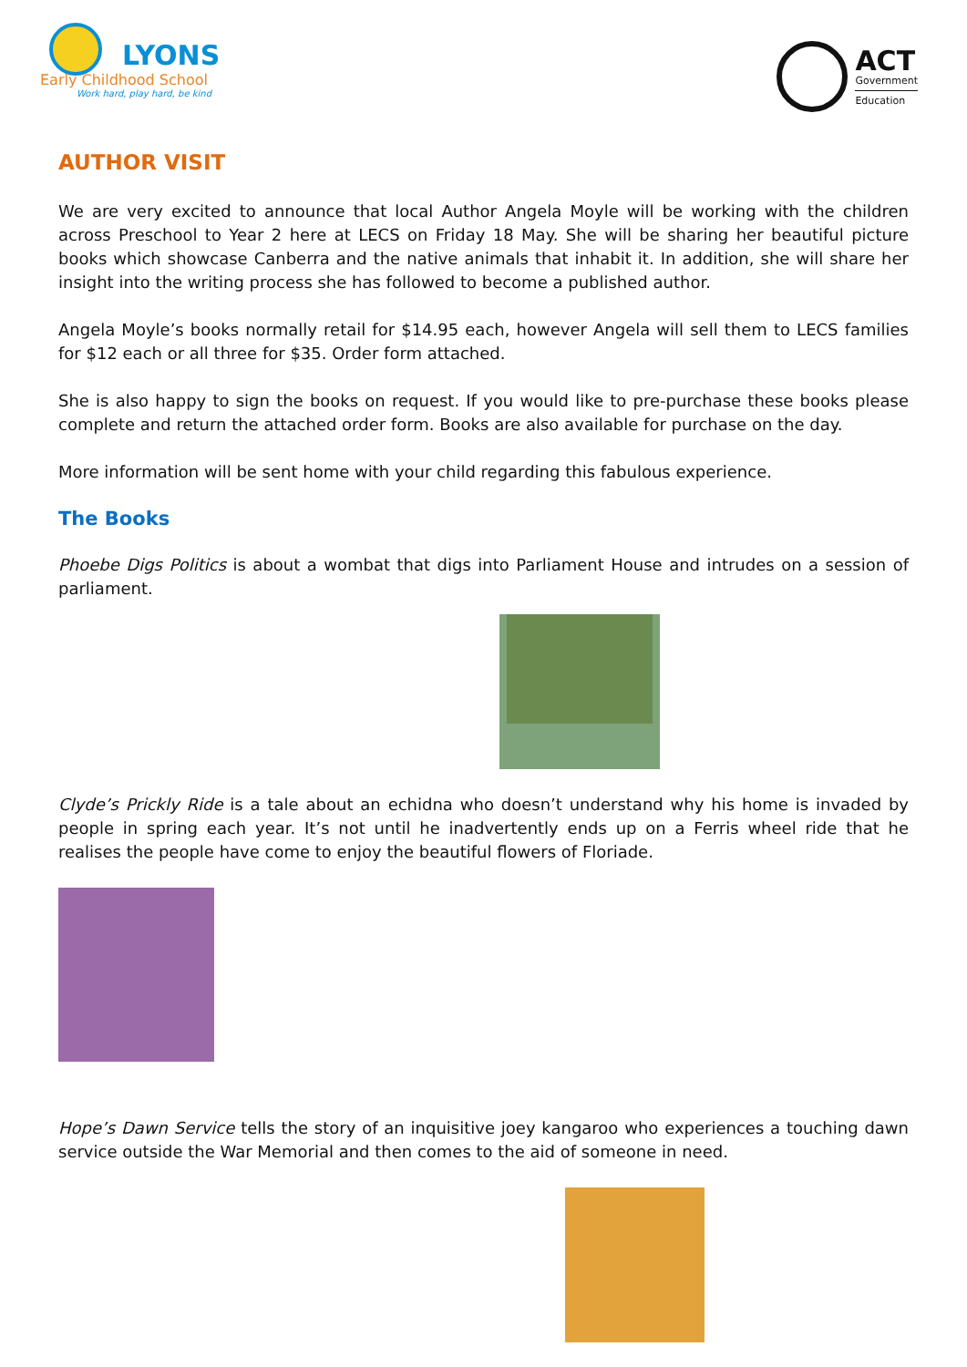LYONS
Early Childhood School
Work hard, play hard, be kind
ACT
Government
Education
AUTHOR VISIT
We are very excited to announce that local Author Angela Moyle will be working with the children across Preschool to Year 2 here at LECS on Friday 18 May. She will be sharing her beautiful picture books which showcase Canberra and the native animals that inhabit it. In addition, she will share her insight into the writing process she has followed to become a published author.
Angela Moyle’s books normally retail for $14.95 each, however Angela will sell them to LECS families for $12 each or all three for $35. Order form attached.
She is also happy to sign the books on request. If you would like to pre-purchase these books please complete and return the attached order form. Books are also available for purchase on the day.
More information will be sent home with your child regarding this fabulous experience.
The Books
Phoebe Digs Politics is about a wombat that digs into Parliament House and intrudes on a session of parliament.
Clyde’s Prickly Ride is a tale about an echidna who doesn’t understand why his home is invaded by people in spring each year. It’s not until he inadvertently ends up on a Ferris wheel ride that he realises the people have come to enjoy the beautiful flowers of Floriade.
Hope’s Dawn Service tells the story of an inquisitive joey kangaroo who experiences a touching dawn service outside the War Memorial and then comes to the aid of someone in need.